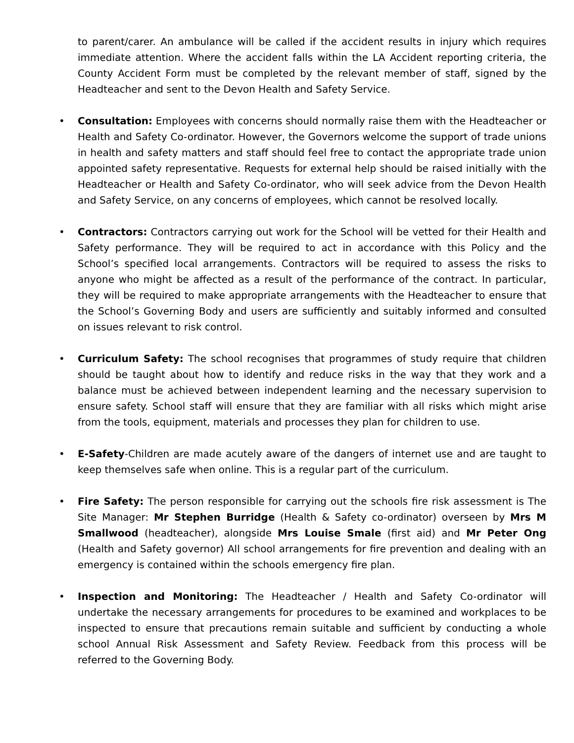to parent/carer. An ambulance will be called if the accident results in injury which requires immediate attention. Where the accident falls within the LA Accident reporting criteria, the County Accident Form must be completed by the relevant member of staff, signed by the Headteacher and sent to the Devon Health and Safety Service.
• Consultation: Employees with concerns should normally raise them with the Headteacher or Health and Safety Co-ordinator. However, the Governors welcome the support of trade unions in health and safety matters and staff should feel free to contact the appropriate trade union appointed safety representative. Requests for external help should be raised initially with the Headteacher or Health and Safety Co-ordinator, who will seek advice from the Devon Health and Safety Service, on any concerns of employees, which cannot be resolved locally.
• Contractors: Contractors carrying out work for the School will be vetted for their Health and Safety performance. They will be required to act in accordance with this Policy and the School’s specified local arrangements. Contractors will be required to assess the risks to anyone who might be affected as a result of the performance of the contract. In particular, they will be required to make appropriate arrangements with the Headteacher to ensure that the School’s Governing Body and users are sufficiently and suitably informed and consulted on issues relevant to risk control.
• Curriculum Safety: The school recognises that programmes of study require that children should be taught about how to identify and reduce risks in the way that they work and a balance must be achieved between independent learning and the necessary supervision to ensure safety. School staff will ensure that they are familiar with all risks which might arise from the tools, equipment, materials and processes they plan for children to use.
• E-Safety-Children are made acutely aware of the dangers of internet use and are taught to keep themselves safe when online. This is a regular part of the curriculum.
• Fire Safety: The person responsible for carrying out the schools fire risk assessment is The Site Manager: Mr Stephen Burridge (Health & Safety co-ordinator) overseen by Mrs M Smallwood (headteacher), alongside Mrs Louise Smale (first aid) and Mr Peter Ong (Health and Safety governor) All school arrangements for fire prevention and dealing with an emergency is contained within the schools emergency fire plan.
• Inspection and Monitoring: The Headteacher / Health and Safety Co-ordinator will undertake the necessary arrangements for procedures to be examined and workplaces to be inspected to ensure that precautions remain suitable and sufficient by conducting a whole school Annual Risk Assessment and Safety Review. Feedback from this process will be referred to the Governing Body.